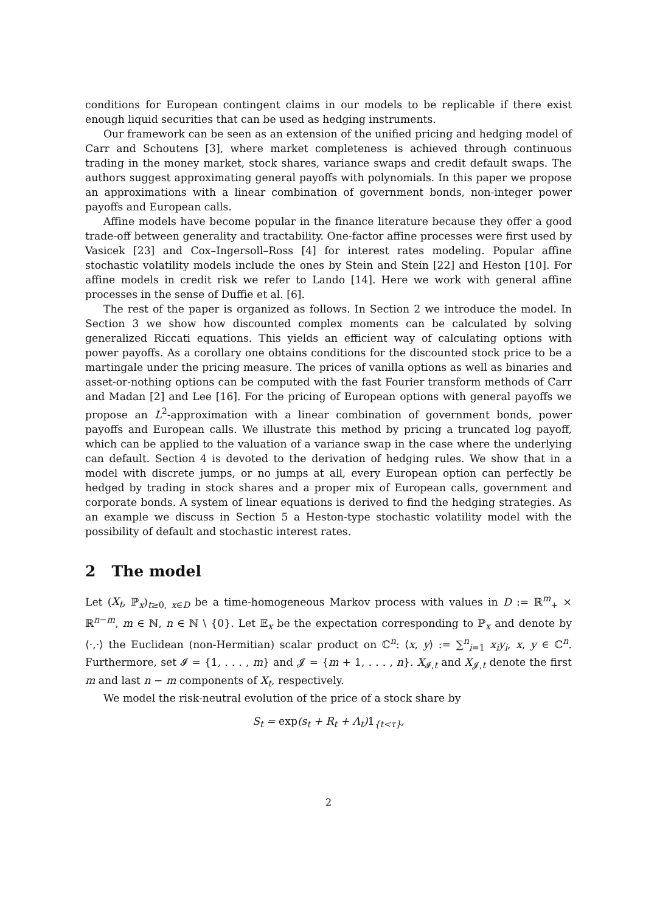conditions for European contingent claims in our models to be replicable if there exist enough liquid securities that can be used as hedging instruments.
Our framework can be seen as an extension of the unified pricing and hedging model of Carr and Schoutens [3], where market completeness is achieved through continuous trading in the money market, stock shares, variance swaps and credit default swaps. The authors suggest approximating general payoffs with polynomials. In this paper we propose an approximations with a linear combination of government bonds, non-integer power payoffs and European calls.
Affine models have become popular in the finance literature because they offer a good trade-off between generality and tractability. One-factor affine processes were first used by Vasicek [23] and Cox–Ingersoll–Ross [4] for interest rates modeling. Popular affine stochastic volatility models include the ones by Stein and Stein [22] and Heston [10]. For affine models in credit risk we refer to Lando [14]. Here we work with general affine processes in the sense of Duffie et al. [6].
The rest of the paper is organized as follows. In Section 2 we introduce the model. In Section 3 we show how discounted complex moments can be calculated by solving generalized Riccati equations. This yields an efficient way of calculating options with power payoffs. As a corollary one obtains conditions for the discounted stock price to be a martingale under the pricing measure. The prices of vanilla options as well as binaries and asset-or-nothing options can be computed with the fast Fourier transform methods of Carr and Madan [2] and Lee [16]. For the pricing of European options with general payoffs we propose an L<sup>2</sup>-approximation with a linear combination of government bonds, power payoffs and European calls. We illustrate this method by pricing a truncated log payoff, which can be applied to the valuation of a variance swap in the case where the underlying can default. Section 4 is devoted to the derivation of hedging rules. We show that in a model with discrete jumps, or no jumps at all, every European option can perfectly be hedged by trading in stock shares and a proper mix of European calls, government and corporate bonds. A system of linear equations is derived to find the hedging strategies. As an example we discuss in Section 5 a Heston-type stochastic volatility model with the possibility of default and stochastic interest rates.
2 The model
Let (X<sub>t</sub>, ℙ<sub>x</sub>)<sub>t≥0, x∈D</sub> be a time-homogeneous Markov process with values in D := ℝ<sup>m</sup><sub>+</sub> × ℝ<sup>n−m</sup>, m ∈ ℕ, n ∈ ℕ \ {0}. Let 𝔼<sub>x</sub> be the expectation corresponding to ℙ<sub>x</sub> and denote by ⟨·,·⟩ the Euclidean (non-Hermitian) scalar product on ℂ<sup>n</sup>: ⟨x, y⟩ := ∑<sup>n</sup><sub>i=1</sub> x<sub>i</sub>y<sub>i</sub>, x, y ∈ ℂ<sup>n</sup>. Furthermore, set 𝓘 = {1, . . . , m} and 𝓙 = {m + 1, . . . , n}. X<sub>𝓘,t</sub> and X<sub>𝓙,t</sub> denote the first m and last n − m components of X<sub>t</sub>, respectively.
We model the risk-neutral evolution of the price of a stock share by
S<sub>t</sub> = exp(s<sub>t</sub> + R<sub>t</sub> + Λ<sub>t</sub>)1<sub>{t<τ}</sub>,
2